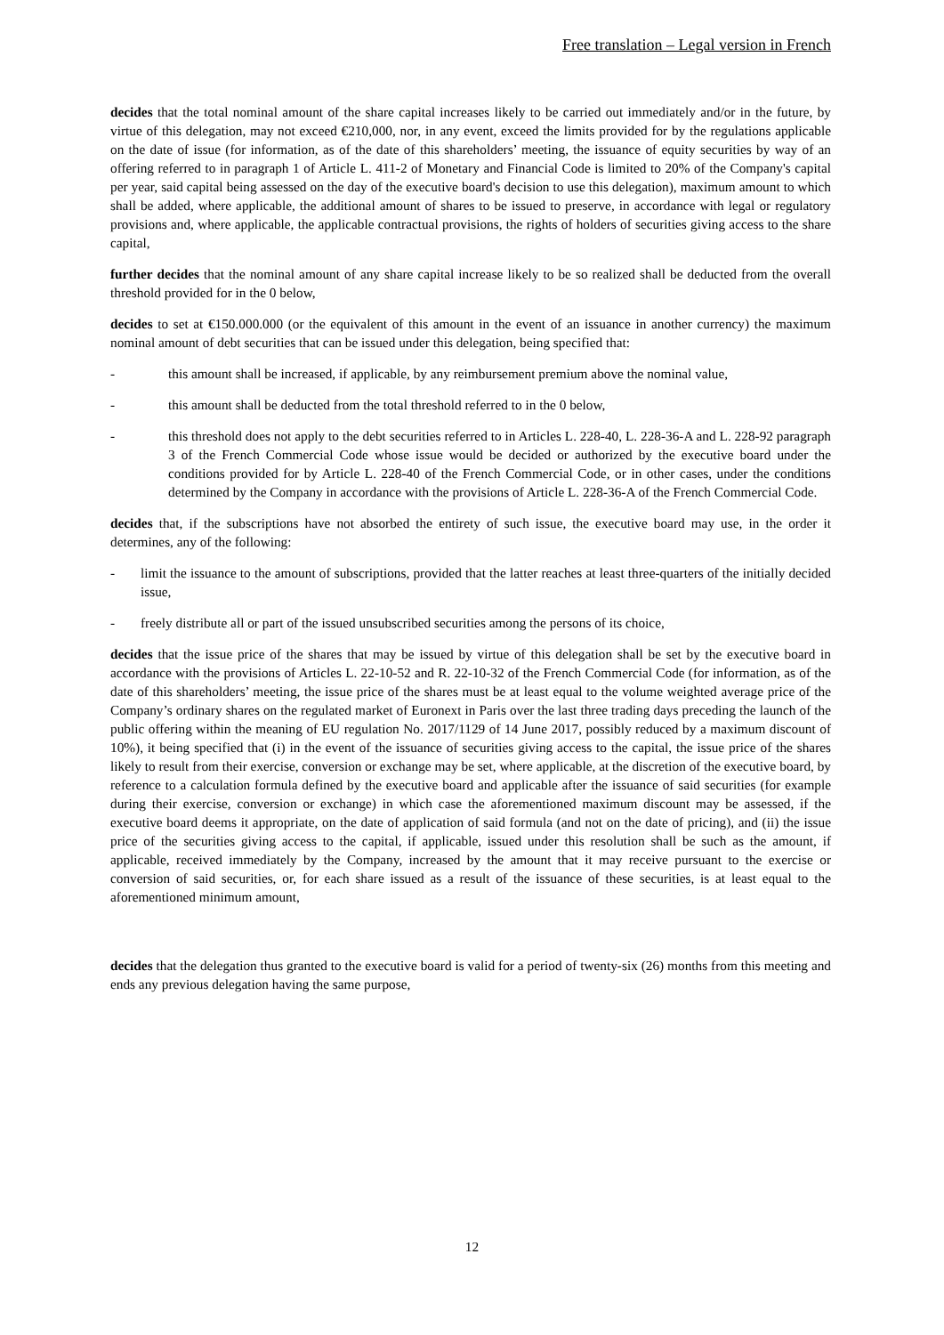Free translation – Legal version in French
decides that the total nominal amount of the share capital increases likely to be carried out immediately and/or in the future, by virtue of this delegation, may not exceed €210,000, nor, in any event, exceed the limits provided for by the regulations applicable on the date of issue (for information, as of the date of this shareholders’ meeting, the issuance of equity securities by way of an offering referred to in paragraph 1 of Article L. 411-2 of Monetary and Financial Code is limited to 20% of the Company's capital per year, said capital being assessed on the day of the executive board's decision to use this delegation), maximum amount to which shall be added, where applicable, the additional amount of shares to be issued to preserve, in accordance with legal or regulatory provisions and, where applicable, the applicable contractual provisions, the rights of holders of securities giving access to the share capital,
further decides that the nominal amount of any share capital increase likely to be so realized shall be deducted from the overall threshold provided for in the 0 below,
decides to set at €150.000.000 (or the equivalent of this amount in the event of an issuance in another currency) the maximum nominal amount of debt securities that can be issued under this delegation, being specified that:
- this amount shall be increased, if applicable, by any reimbursement premium above the nominal value,
- this amount shall be deducted from the total threshold referred to in the 0 below,
- this threshold does not apply to the debt securities referred to in Articles L. 228-40, L. 228-36-A and L. 228-92 paragraph 3 of the French Commercial Code whose issue would be decided or authorized by the executive board under the conditions provided for by Article L. 228-40 of the French Commercial Code, or in other cases, under the conditions determined by the Company in accordance with the provisions of Article L. 228-36-A of the French Commercial Code.
decides that, if the subscriptions have not absorbed the entirety of such issue, the executive board may use, in the order it determines, any of the following:
- limit the issuance to the amount of subscriptions, provided that the latter reaches at least three-quarters of the initially decided issue,
- freely distribute all or part of the issued unsubscribed securities among the persons of its choice,
decides that the issue price of the shares that may be issued by virtue of this delegation shall be set by the executive board in accordance with the provisions of Articles L. 22-10-52 and R. 22-10-32 of the French Commercial Code (for information, as of the date of this shareholders’ meeting, the issue price of the shares must be at least equal to the volume weighted average price of the Company’s ordinary shares on the regulated market of Euronext in Paris over the last three trading days preceding the launch of the public offering within the meaning of EU regulation No. 2017/1129 of 14 June 2017, possibly reduced by a maximum discount of 10%), it being specified that (i) in the event of the issuance of securities giving access to the capital, the issue price of the shares likely to result from their exercise, conversion or exchange may be set, where applicable, at the discretion of the executive board, by reference to a calculation formula defined by the executive board and applicable after the issuance of said securities (for example during their exercise, conversion or exchange) in which case the aforementioned maximum discount may be assessed, if the executive board deems it appropriate, on the date of application of said formula (and not on the date of pricing), and (ii) the issue price of the securities giving access to the capital, if applicable, issued under this resolution shall be such as the amount, if applicable, received immediately by the Company, increased by the amount that it may receive pursuant to the exercise or conversion of said securities, or, for each share issued as a result of the issuance of these securities, is at least equal to the aforementioned minimum amount,
decides that the delegation thus granted to the executive board is valid for a period of twenty-six (26) months from this meeting and ends any previous delegation having the same purpose,
12